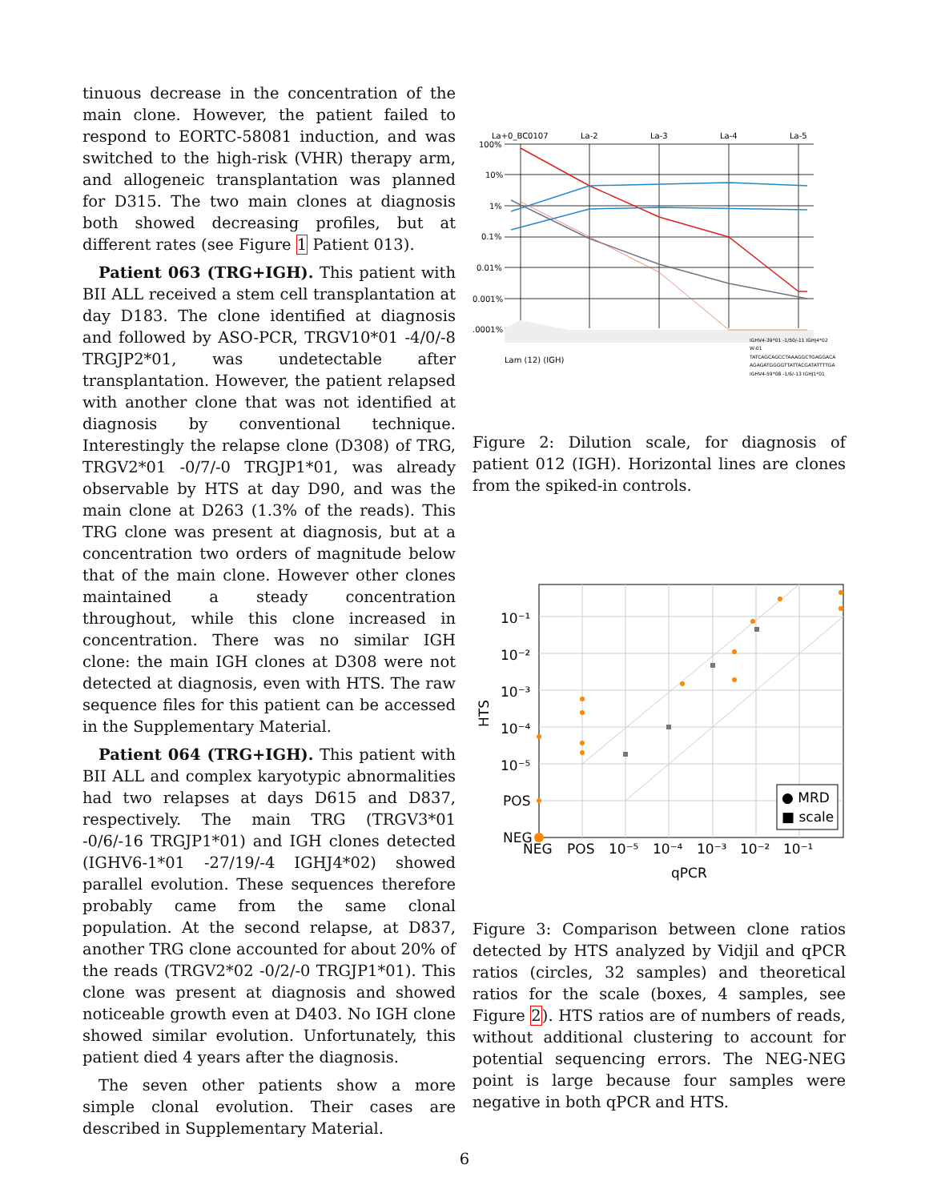tinuous decrease in the concentration of the main clone. However, the patient failed to respond to EORTC-58081 induction, and was switched to the high-risk (VHR) therapy arm, and allogeneic transplantation was planned for D315. The two main clones at diagnosis both showed decreasing profiles, but at different rates (see Figure 1 Patient 013).
Patient 063 (TRG+IGH). This patient with BII ALL received a stem cell transplantation at day D183. The clone identified at diagnosis and followed by ASO-PCR, TRGV10*01 -4/0/-8 TRGJP2*01, was undetectable after transplantation. However, the patient relapsed with another clone that was not identified at diagnosis by conventional technique. Interestingly the relapse clone (D308) of TRG, TRGV2*01 -0/7/-0 TRGJP1*01, was already observable by HTS at day D90, and was the main clone at D263 (1.3% of the reads). This TRG clone was present at diagnosis, but at a concentration two orders of magnitude below that of the main clone. However other clones maintained a steady concentration throughout, while this clone increased in concentration. There was no similar IGH clone: the main IGH clones at D308 were not detected at diagnosis, even with HTS. The raw sequence files for this patient can be accessed in the Supplementary Material.
Patient 064 (TRG+IGH). This patient with BII ALL and complex karyotypic abnormalities had two relapses at days D615 and D837, respectively. The main TRG (TRGV3*01 -0/6/-16 TRGJP1*01) and IGH clones detected (IGHV6-1*01 -27/19/-4 IGHJ4*02) showed parallel evolution. These sequences therefore probably came from the same clonal population. At the second relapse, at D837, another TRG clone accounted for about 20% of the reads (TRGV2*02 -0/2/-0 TRGJP1*01). This clone was present at diagnosis and showed noticeable growth even at D403. No IGH clone showed similar evolution. Unfortunately, this patient died 4 years after the diagnosis.
The seven other patients show a more simple clonal evolution. Their cases are described in Supplementary Material.
La+0_BC0107
La-2
La-3
La-4
La-5
100%
10%
1%
0.1%
0.01%
0.001%
.0001%
Lam (12) (IGH)
IGHV4-39*01 -1/50/-11 IGHJ4*02
W-01
TATCAGCAGCCTAAAGGCTGAGGACA
AGAGATGGGGTTATTACGATATTTTGA
IGHV4-59*08 -1/6/-13 IGHJ1*01
Figure 2: Dilution scale, for diagnosis of patient 012 (IGH). Horizontal lines are clones from the spiked-in controls.
● MRD
■ scale
10⁻¹
10⁻²
10⁻³
10⁻⁴
10⁻⁵
POS
NEG
NEG
POS
10⁻⁵
10⁻⁴
10⁻³
10⁻²
10⁻¹
qPCR
HTS
Figure 3: Comparison between clone ratios detected by HTS analyzed by Vidjil and qPCR ratios (circles, 32 samples) and theoretical ratios for the scale (boxes, 4 samples, see Figure 2). HTS ratios are of numbers of reads, without additional clustering to account for potential sequencing errors. The NEG-NEG point is large because four samples were negative in both qPCR and HTS.
6